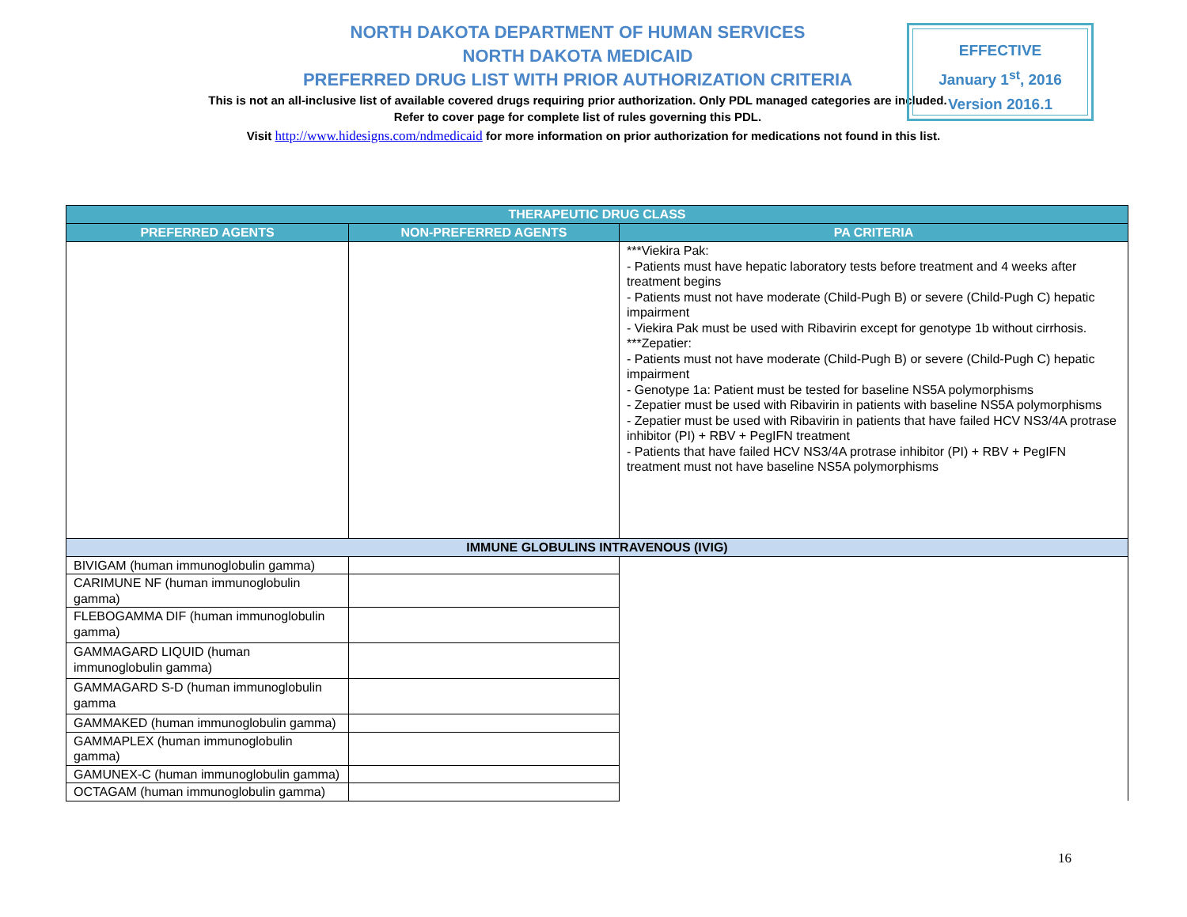NORTH DAKOTA DEPARTMENT OF HUMAN SERVICES
NORTH DAKOTA MEDICAID
PREFERRED DRUG LIST WITH PRIOR AUTHORIZATION CRITERIA
This is not an all-inclusive list of available covered drugs requiring prior authorization. Only PDL managed categories are included. Refer to cover page for complete list of rules governing this PDL.
EFFECTIVE
January 1<sup>st</sup>, 2016
Version 2016.1
Visit http://www.hidesigns.com/ndmedicaid for more information on prior authorization for medications not found in this list.
| THERAPEUTIC DRUG CLASS | | |
| --- | --- | --- |
| PREFERRED AGENTS | NON-PREFERRED AGENTS | PA CRITERIA |
| | | ***Viekira Pak: - Patients must have hepatic laboratory tests before treatment and 4 weeks after treatment begins - Patients must not have moderate (Child-Pugh B) or severe (Child-Pugh C) hepatic impairment - Viekira Pak must be used with Ribavirin except for genotype 1b without cirrhosis. ***Zepatier: - Patients must not have moderate (Child-Pugh B) or severe (Child-Pugh C) hepatic impairment - Genotype 1a: Patient must be tested for baseline NS5A polymorphisms - Zepatier must be used with Ribavirin in patients with baseline NS5A polymorphisms - Zepatier must be used with Ribavirin in patients that have failed HCV NS3/4A protrase inhibitor (PI) + RBV + PegIFN treatment - Patients that have failed HCV NS3/4A protrase inhibitor (PI) + RBV + PegIFN treatment must not have baseline NS5A polymorphisms |
| IMMUNE GLOBULINS INTRAVENOUS (IVIG) | | |
| BIVIGAM (human immunoglobulin gamma) | | |
| CARIMUNE NF (human immunoglobulin gamma) | | |
| FLEBOGAMMA DIF (human immunoglobulin gamma) | | |
| GAMMAGARD LIQUID (human immunoglobulin gamma) | | |
| GAMMAGARD S-D (human immunoglobulin gamma | | |
| GAMMAKED (human immunoglobulin gamma) | | |
| GAMMAPLEX (human immunoglobulin gamma) | | |
| GAMUNEX-C (human immunoglobulin gamma) | | |
| OCTAGAM (human immunoglobulin gamma) | | |
16